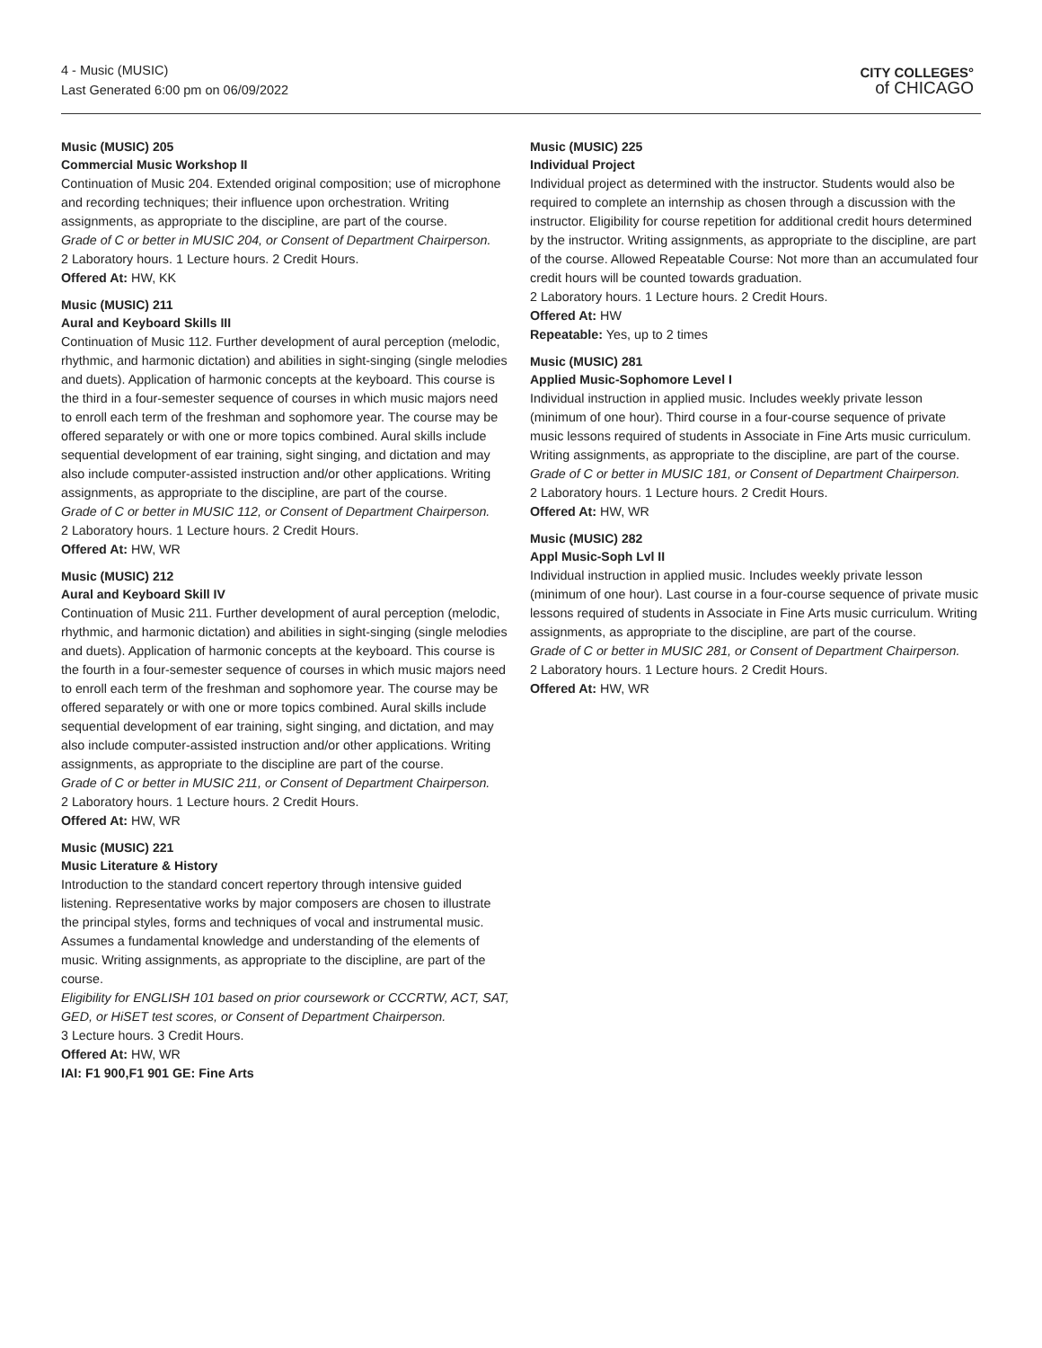4 - Music (MUSIC)
Last Generated 6:00 pm on 06/09/2022
CITY COLLEGES°
of CHICAGO
Music (MUSIC) 205
Commercial Music Workshop II
Continuation of Music 204. Extended original composition; use of microphone and recording techniques; their influence upon orchestration. Writing assignments, as appropriate to the discipline, are part of the course.
Grade of C or better in MUSIC 204, or Consent of Department Chairperson.
2 Laboratory hours. 1 Lecture hours. 2 Credit Hours.
Offered At: HW, KK
Music (MUSIC) 211
Aural and Keyboard Skills III
Continuation of Music 112. Further development of aural perception (melodic, rhythmic, and harmonic dictation) and abilities in sight-singing (single melodies and duets). Application of harmonic concepts at the keyboard. This course is the third in a four-semester sequence of courses in which music majors need to enroll each term of the freshman and sophomore year. The course may be offered separately or with one or more topics combined. Aural skills include sequential development of ear training, sight singing, and dictation and may also include computer-assisted instruction and/or other applications. Writing assignments, as appropriate to the discipline, are part of the course.
Grade of C or better in MUSIC 112, or Consent of Department Chairperson.
2 Laboratory hours. 1 Lecture hours. 2 Credit Hours.
Offered At: HW, WR
Music (MUSIC) 212
Aural and Keyboard Skill IV
Continuation of Music 211. Further development of aural perception (melodic, rhythmic, and harmonic dictation) and abilities in sight-singing (single melodies and duets). Application of harmonic concepts at the keyboard. This course is the fourth in a four-semester sequence of courses in which music majors need to enroll each term of the freshman and sophomore year. The course may be offered separately or with one or more topics combined. Aural skills include sequential development of ear training, sight singing, and dictation, and may also include computer-assisted instruction and/or other applications. Writing assignments, as appropriate to the discipline are part of the course.
Grade of C or better in MUSIC 211, or Consent of Department Chairperson.
2 Laboratory hours. 1 Lecture hours. 2 Credit Hours.
Offered At: HW, WR
Music (MUSIC) 221
Music Literature & History
Introduction to the standard concert repertory through intensive guided listening. Representative works by major composers are chosen to illustrate the principal styles, forms and techniques of vocal and instrumental music. Assumes a fundamental knowledge and understanding of the elements of music. Writing assignments, as appropriate to the discipline, are part of the course.
Eligibility for ENGLISH 101 based on prior coursework or CCCRTW, ACT, SAT, GED, or HiSET test scores, or Consent of Department Chairperson.
3 Lecture hours. 3 Credit Hours.
Offered At: HW, WR
IAI: F1 900,F1 901 GE: Fine Arts
Music (MUSIC) 225
Individual Project
Individual project as determined with the instructor. Students would also be required to complete an internship as chosen through a discussion with the instructor. Eligibility for course repetition for additional credit hours determined by the instructor. Writing assignments, as appropriate to the discipline, are part of the course. Allowed Repeatable Course: Not more than an accumulated four credit hours will be counted towards graduation.
2 Laboratory hours. 1 Lecture hours. 2 Credit Hours.
Offered At: HW
Repeatable: Yes, up to 2 times
Music (MUSIC) 281
Applied Music-Sophomore Level I
Individual instruction in applied music. Includes weekly private lesson (minimum of one hour). Third course in a four-course sequence of private music lessons required of students in Associate in Fine Arts music curriculum. Writing assignments, as appropriate to the discipline, are part of the course.
Grade of C or better in MUSIC 181, or Consent of Department Chairperson.
2 Laboratory hours. 1 Lecture hours. 2 Credit Hours.
Offered At: HW, WR
Music (MUSIC) 282
Appl Music-Soph Lvl II
Individual instruction in applied music. Includes weekly private lesson (minimum of one hour). Last course in a four-course sequence of private music lessons required of students in Associate in Fine Arts music curriculum. Writing assignments, as appropriate to the discipline, are part of the course.
Grade of C or better in MUSIC 281, or Consent of Department Chairperson.
2 Laboratory hours. 1 Lecture hours. 2 Credit Hours.
Offered At: HW, WR